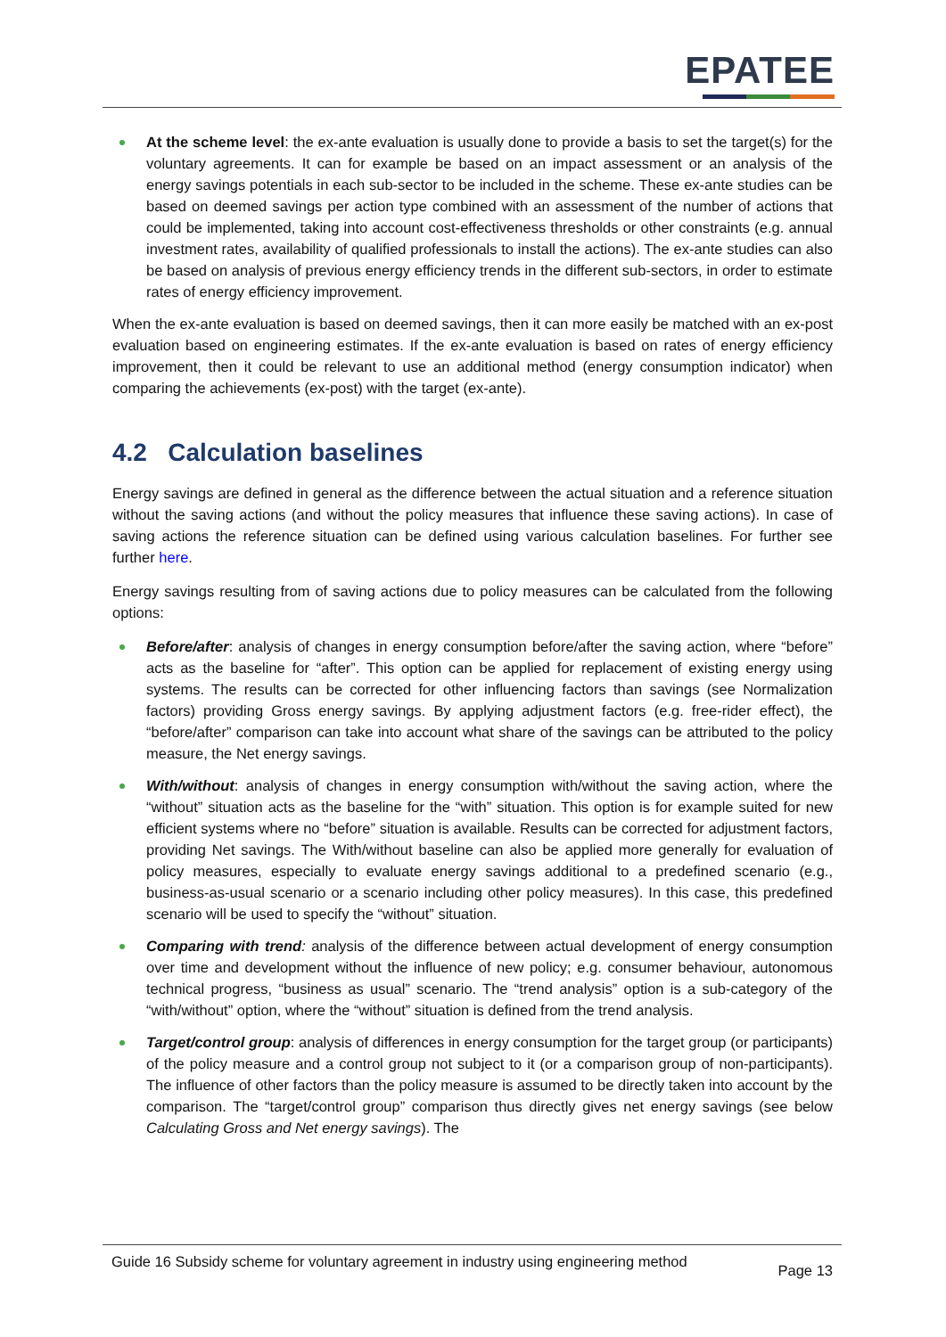EPATEE
At the scheme level: the ex-ante evaluation is usually done to provide a basis to set the target(s) for the voluntary agreements. It can for example be based on an impact assessment or an analysis of the energy savings potentials in each sub-sector to be included in the scheme. These ex-ante studies can be based on deemed savings per action type combined with an assessment of the number of actions that could be implemented, taking into account cost-effectiveness thresholds or other constraints (e.g. annual investment rates, availability of qualified professionals to install the actions). The ex-ante studies can also be based on analysis of previous energy efficiency trends in the different sub-sectors, in order to estimate rates of energy efficiency improvement.
When the ex-ante evaluation is based on deemed savings, then it can more easily be matched with an ex-post evaluation based on engineering estimates. If the ex-ante evaluation is based on rates of energy efficiency improvement, then it could be relevant to use an additional method (energy consumption indicator) when comparing the achievements (ex-post) with the target (ex-ante).
4.2 Calculation baselines
Energy savings are defined in general as the difference between the actual situation and a reference situation without the saving actions (and without the policy measures that influence these saving actions). In case of saving actions the reference situation can be defined using various calculation baselines. For further see further here.
Energy savings resulting from of saving actions due to policy measures can be calculated from the following options:
Before/after: analysis of changes in energy consumption before/after the saving action, where “before” acts as the baseline for “after”. This option can be applied for replacement of existing energy using systems. The results can be corrected for other influencing factors than savings (see Normalization factors) providing Gross energy savings. By applying adjustment factors (e.g. free-rider effect), the “before/after” comparison can take into account what share of the savings can be attributed to the policy measure, the Net energy savings.
With/without: analysis of changes in energy consumption with/without the saving action, where the “without” situation acts as the baseline for the “with” situation. This option is for example suited for new efficient systems where no “before” situation is available. Results can be corrected for adjustment factors, providing Net savings. The With/without baseline can also be applied more generally for evaluation of policy measures, especially to evaluate energy savings additional to a predefined scenario (e.g., business-as-usual scenario or a scenario including other policy measures). In this case, this predefined scenario will be used to specify the “without” situation.
Comparing with trend: analysis of the difference between actual development of energy consumption over time and development without the influence of new policy; e.g. consumer behaviour, autonomous technical progress, “business as usual” scenario. The “trend analysis” option is a sub-category of the “with/without” option, where the “without” situation is defined from the trend analysis.
Target/control group: analysis of differences in energy consumption for the target group (or participants) of the policy measure and a control group not subject to it (or a comparison group of non-participants). The influence of other factors than the policy measure is assumed to be directly taken into account by the comparison. The “target/control group” comparison thus directly gives net energy savings (see below Calculating Gross and Net energy savings). The
Guide 16 Subsidy scheme for voluntary agreement in industry using engineering method Page 13